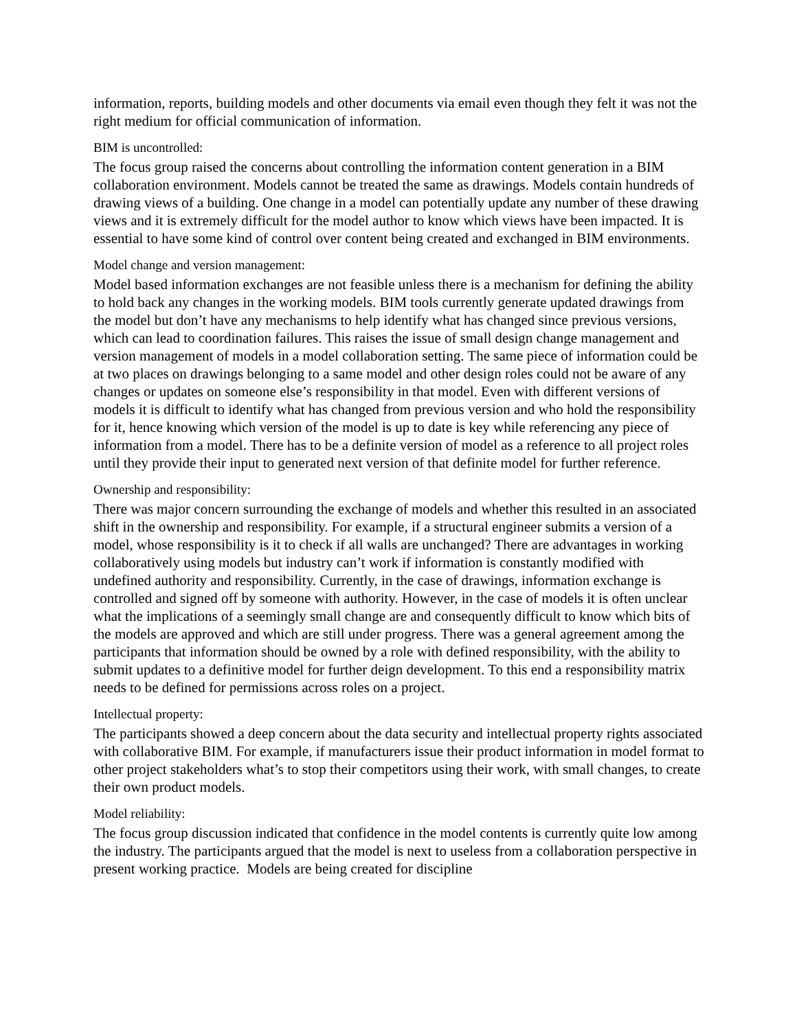information, reports, building models and other documents via email even though they felt it was not the right medium for official communication of information.
BIM is uncontrolled:
The focus group raised the concerns about controlling the information content generation in a BIM collaboration environment. Models cannot be treated the same as drawings. Models contain hundreds of drawing views of a building. One change in a model can potentially update any number of these drawing views and it is extremely difficult for the model author to know which views have been impacted. It is essential to have some kind of control over content being created and exchanged in BIM environments.
Model change and version management:
Model based information exchanges are not feasible unless there is a mechanism for defining the ability to hold back any changes in the working models. BIM tools currently generate updated drawings from the model but don’t have any mechanisms to help identify what has changed since previous versions, which can lead to coordination failures. This raises the issue of small design change management and version management of models in a model collaboration setting. The same piece of information could be at two places on drawings belonging to a same model and other design roles could not be aware of any changes or updates on someone else’s responsibility in that model. Even with different versions of models it is difficult to identify what has changed from previous version and who hold the responsibility for it, hence knowing which version of the model is up to date is key while referencing any piece of information from a model. There has to be a definite version of model as a reference to all project roles until they provide their input to generated next version of that definite model for further reference.
Ownership and responsibility:
There was major concern surrounding the exchange of models and whether this resulted in an associated shift in the ownership and responsibility. For example, if a structural engineer submits a version of a model, whose responsibility is it to check if all walls are unchanged? There are advantages in working collaboratively using models but industry can’t work if information is constantly modified with undefined authority and responsibility. Currently, in the case of drawings, information exchange is controlled and signed off by someone with authority. However, in the case of models it is often unclear what the implications of a seemingly small change are and consequently difficult to know which bits of the models are approved and which are still under progress. There was a general agreement among the participants that information should be owned by a role with defined responsibility, with the ability to submit updates to a definitive model for further deign development. To this end a responsibility matrix needs to be defined for permissions across roles on a project.
Intellectual property:
The participants showed a deep concern about the data security and intellectual property rights associated with collaborative BIM. For example, if manufacturers issue their product information in model format to other project stakeholders what’s to stop their competitors using their work, with small changes, to create their own product models.
Model reliability:
The focus group discussion indicated that confidence in the model contents is currently quite low among the industry. The participants argued that the model is next to useless from a collaboration perspective in present working practice. Models are being created for discipline